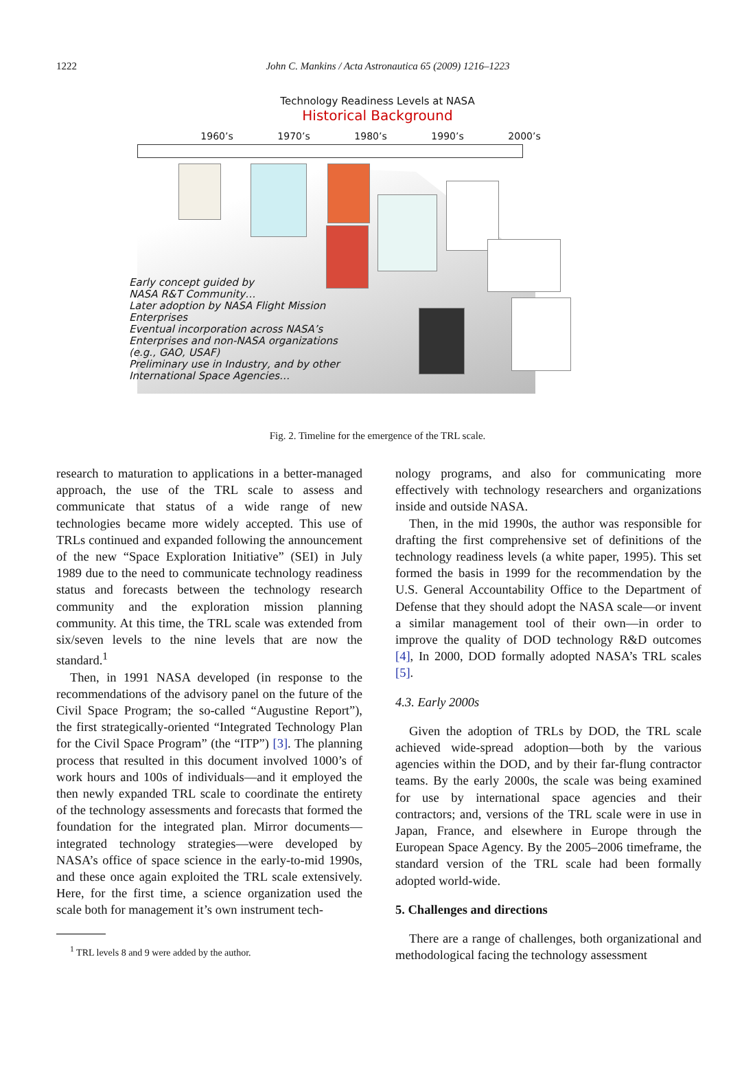1222
John C. Mankins / Acta Astronautica 65 (2009) 1216–1223
Technology Readiness Levels at NASA
Historical Background
1960’s 1970’s 1980’s 1990’s 2000’s
Early concept guided by
NASA R&T Community…
Later adoption by NASA Flight Mission
Enterprises
Eventual incorporation across NASA’s
Enterprises and non-NASA organizations
(e.g., GAO, USAF)
Preliminary use in Industry, and by other
International Space Agencies…
Fig. 2. Timeline for the emergence of the TRL scale.
research to maturation to applications in a better-managed approach, the use of the TRL scale to assess and communicate that status of a wide range of new technologies became more widely accepted. This use of TRLs continued and expanded following the announcement of the new “Space Exploration Initiative” (SEI) in July 1989 due to the need to communicate technology readiness status and forecasts between the technology research community and the exploration mission planning community. At this time, the TRL scale was extended from six/seven levels to the nine levels that are now the standard.<sup>1</sup>
Then, in 1991 NASA developed (in response to the recommendations of the advisory panel on the future of the Civil Space Program; the so-called “Augustine Report”), the first strategically-oriented “Integrated Technology Plan for the Civil Space Program” (the “ITP”) [3]. The planning process that resulted in this document involved 1000’s of work hours and 100s of individuals—and it employed the then newly expanded TRL scale to coordinate the entirety of the technology assessments and forecasts that formed the foundation for the integrated plan. Mirror documents—integrated technology strategies—were developed by NASA’s office of space science in the early-to-mid 1990s, and these once again exploited the TRL scale extensively. Here, for the first time, a science organization used the scale both for management it’s own instrument tech-
<sup>1</sup> TRL levels 8 and 9 were added by the author.
nology programs, and also for communicating more effectively with technology researchers and organizations inside and outside NASA.
Then, in the mid 1990s, the author was responsible for drafting the first comprehensive set of definitions of the technology readiness levels (a white paper, 1995). This set formed the basis in 1999 for the recommendation by the U.S. General Accountability Office to the Department of Defense that they should adopt the NASA scale—or invent a similar management tool of their own—in order to improve the quality of DOD technology R&D outcomes [4], In 2000, DOD formally adopted NASA’s TRL scales [5].
4.3. Early 2000s
Given the adoption of TRLs by DOD, the TRL scale achieved wide-spread adoption—both by the various agencies within the DOD, and by their far-flung contractor teams. By the early 2000s, the scale was being examined for use by international space agencies and their contractors; and, versions of the TRL scale were in use in Japan, France, and elsewhere in Europe through the European Space Agency. By the 2005–2006 timeframe, the standard version of the TRL scale had been formally adopted world-wide.
5. Challenges and directions
There are a range of challenges, both organizational and methodological facing the technology assessment